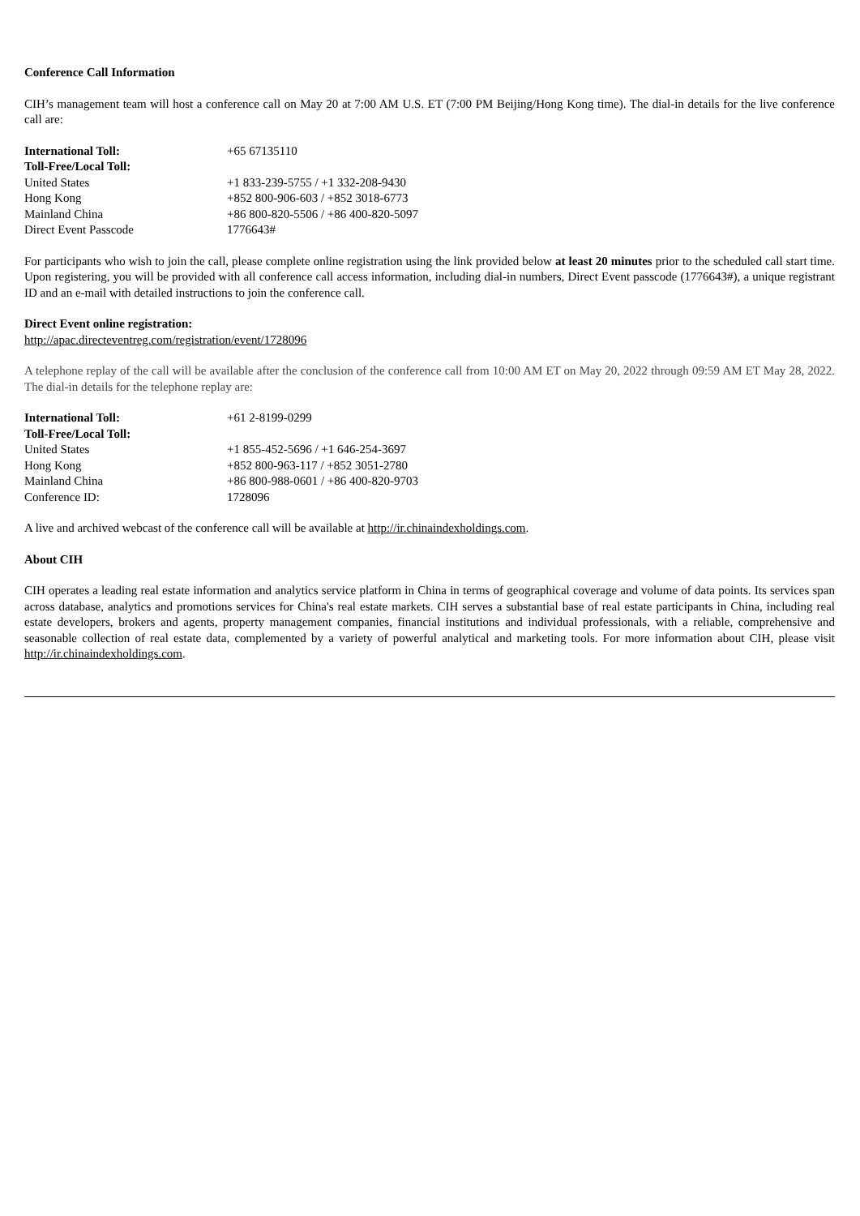Conference Call Information
CIH’s management team will host a conference call on May 20 at 7:00 AM U.S. ET (7:00 PM Beijing/Hong Kong time). The dial-in details for the live conference call are:
| International Toll: | +65 67135110 |
| Toll-Free/Local Toll: | |
| United States | +1 833-239-5755 / +1 332-208-9430 |
| Hong Kong | +852 800-906-603 / +852 3018-6773 |
| Mainland China | +86 800-820-5506 / +86 400-820-5097 |
| Direct Event Passcode | 1776643# |
For participants who wish to join the call, please complete online registration using the link provided below at least 20 minutes prior to the scheduled call start time. Upon registering, you will be provided with all conference call access information, including dial-in numbers, Direct Event passcode (1776643#), a unique registrant ID and an e-mail with detailed instructions to join the conference call.
Direct Event online registration:
http://apac.directeventreg.com/registration/event/1728096
A telephone replay of the call will be available after the conclusion of the conference call from 10:00 AM ET on May 20, 2022 through 09:59 AM ET May 28, 2022. The dial-in details for the telephone replay are:
| International Toll: | +61 2-8199-0299 |
| Toll-Free/Local Toll: | |
| United States | +1 855-452-5696 / +1 646-254-3697 |
| Hong Kong | +852 800-963-117 / +852 3051-2780 |
| Mainland China | +86 800-988-0601 / +86 400-820-9703 |
| Conference ID: | 1728096 |
A live and archived webcast of the conference call will be available at http://ir.chinaindexholdings.com.
About CIH
CIH operates a leading real estate information and analytics service platform in China in terms of geographical coverage and volume of data points. Its services span across database, analytics and promotions services for China's real estate markets. CIH serves a substantial base of real estate participants in China, including real estate developers, brokers and agents, property management companies, financial institutions and individual professionals, with a reliable, comprehensive and seasonable collection of real estate data, complemented by a variety of powerful analytical and marketing tools. For more information about CIH, please visit http://ir.chinaindexholdings.com.